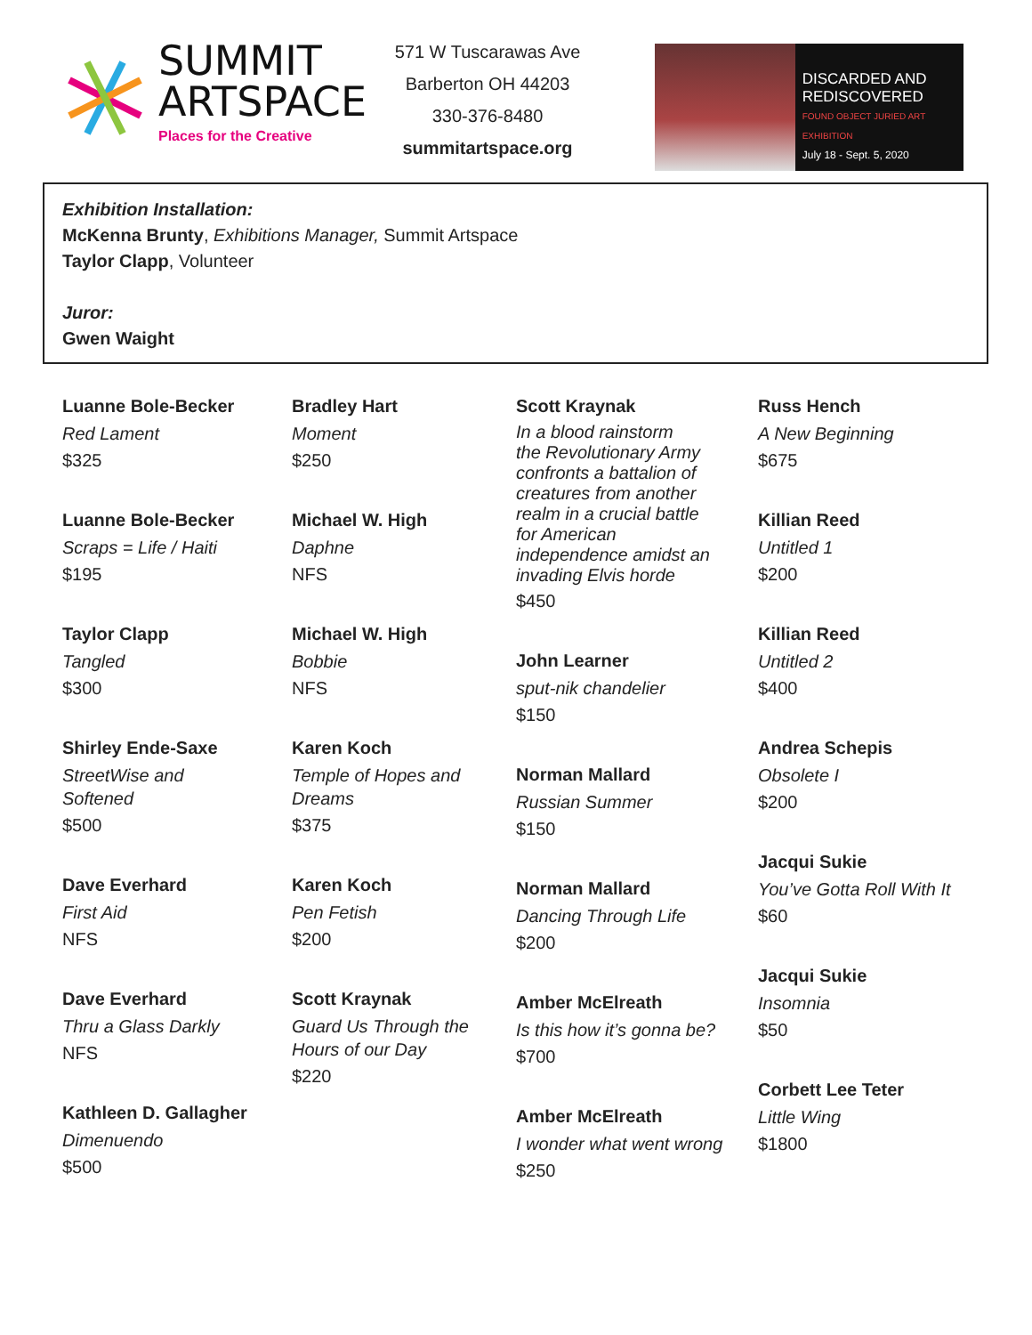SUMMIT
ARTSPACE
Places for the Creative
571 W Tuscarawas Ave
Barberton OH 44203
330-376-8480
summitartspace.org
DISCARDED AND
REDISCOVERED
FOUND OBJECT JURIED ART EXHIBITION
July 18 - Sept. 5, 2020
Exhibition Installation:
McKenna Brunty, Exhibitions Manager, Summit Artspace
Taylor Clapp, Volunteer
Juror:
Gwen Waight
Luanne Bole-Becker
Red Lament
$325
Luanne Bole-Becker
Scraps = Life / Haiti
$195
Taylor Clapp
Tangled
$300
Shirley Ende-Saxe
StreetWise and
Softened
$500
Dave Everhard
First Aid
NFS
Dave Everhard
Thru a Glass Darkly
NFS
Kathleen D. Gallagher
Dimenuendo
$500
Bradley Hart
Moment
$250
Michael W. High
Daphne
NFS
Michael W. High
Bobbie
NFS
Karen Koch
Temple of Hopes and
Dreams
$375
Karen Koch
Pen Fetish
$200
Scott Kraynak
Guard Us Through the
Hours of our Day
$220
Scott Kraynak
In a blood rainstorm
the Revolutionary Army
confronts a battalion of
creatures from another
realm in a crucial battle
for American
independence amidst an
invading Elvis horde
$450
John Learner
sput-nik chandelier
$150
Norman Mallard
Russian Summer
$150
Norman Mallard
Dancing Through Life
$200
Amber McElreath
Is this how it’s gonna be?
$700
Amber McElreath
I wonder what went wrong
$250
Russ Hench
A New Beginning
$675
Killian Reed
Untitled 1
$200
Killian Reed
Untitled 2
$400
Andrea Schepis
Obsolete I
$200
Jacqui Sukie
You’ve Gotta Roll With It
$60
Jacqui Sukie
Insomnia
$50
Corbett Lee Teter
Little Wing
$1800